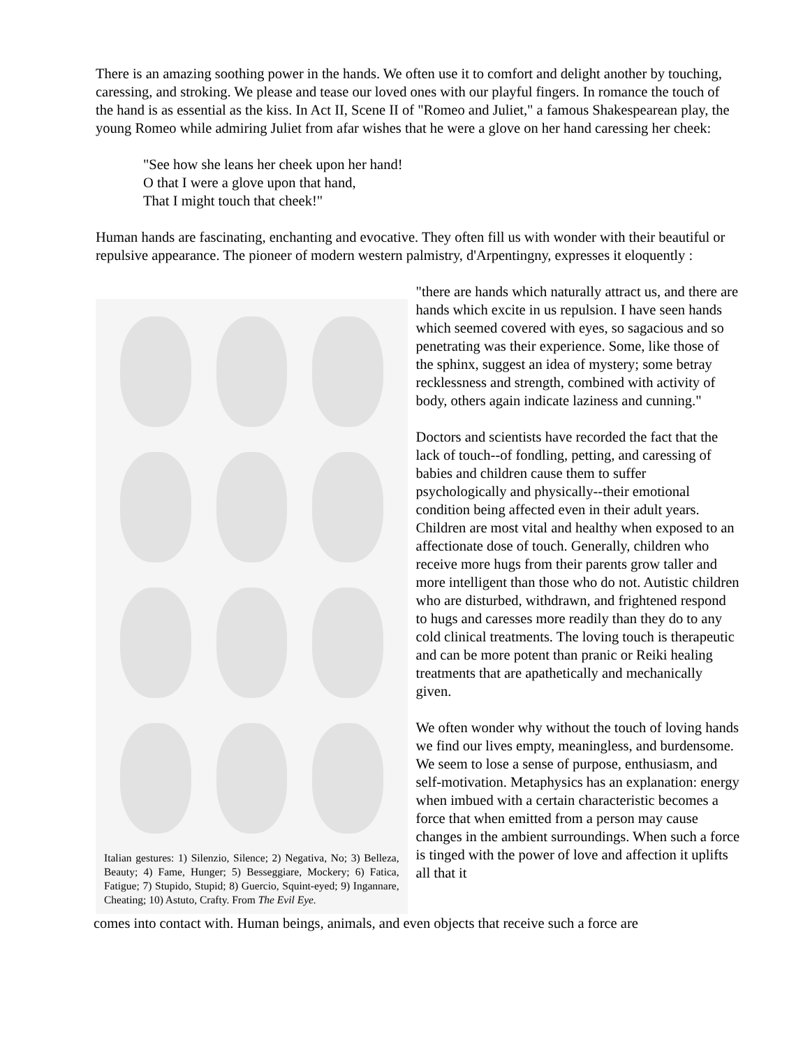There is an amazing soothing power in the hands. We often use it to comfort and delight another by touching, caressing, and stroking. We please and tease our loved ones with our playful fingers. In romance the touch of the hand is as essential as the kiss. In Act II, Scene II of "Romeo and Juliet," a famous Shakespearean play, the young Romeo while admiring Juliet from afar wishes that he were a glove on her hand caressing her cheek:
"See how she leans her cheek upon her hand!
O that I were a glove upon that hand,
That I might touch that cheek!"
Human hands are fascinating, enchanting and evocative. They often fill us with wonder with their beautiful or repulsive appearance. The pioneer of modern western palmistry, d'Arpentingny, expresses it eloquently :
Italian gestures: 1) Silenzio, Silence; 2) Negativa, No; 3) Belleza, Beauty; 4) Fame, Hunger; 5) Besseggiare, Mockery; 6) Fatica, Fatigue; 7) Stupido, Stupid; 8) Guercio, Squint-eyed; 9) Ingannare, Cheating; 10) Astuto, Crafty. From The Evil Eye.
"there are hands which naturally attract us, and there are hands which excite in us repulsion. I have seen hands which seemed covered with eyes, so sagacious and so penetrating was their experience. Some, like those of the sphinx, suggest an idea of mystery; some betray recklessness and strength, combined with activity of body, others again indicate laziness and cunning."
Doctors and scientists have recorded the fact that the lack of touch--of fondling, petting, and caressing of babies and children cause them to suffer psychologically and physically--their emotional condition being affected even in their adult years. Children are most vital and healthy when exposed to an affectionate dose of touch. Generally, children who receive more hugs from their parents grow taller and more intelligent than those who do not. Autistic children who are disturbed, withdrawn, and frightened respond to hugs and caresses more readily than they do to any cold clinical treatments. The loving touch is therapeutic and can be more potent than pranic or Reiki healing treatments that are apathetically and mechanically given.
We often wonder why without the touch of loving hands we find our lives empty, meaningless, and burdensome. We seem to lose a sense of purpose, enthusiasm, and self-motivation. Metaphysics has an explanation: energy when imbued with a certain characteristic becomes a force that when emitted from a person may cause changes in the ambient surroundings. When such a force is tinged with the power of love and affection it uplifts all that it
comes into contact with. Human beings, animals, and even objects that receive such a force are